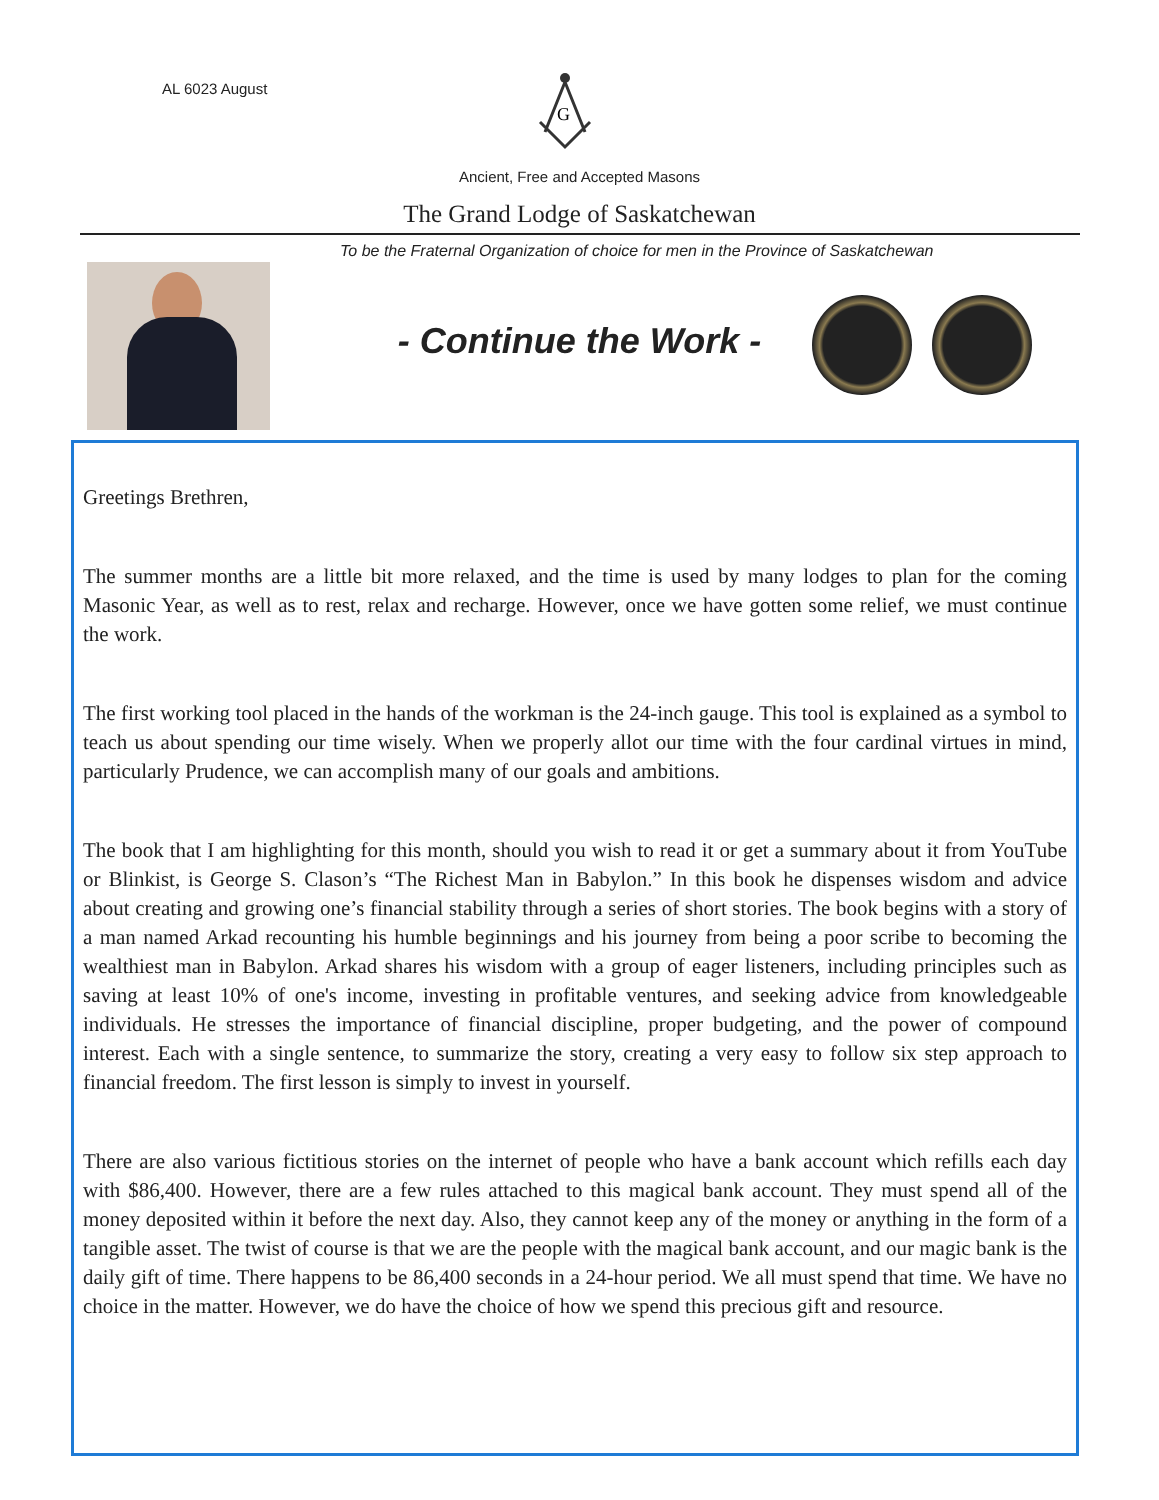AL 6023 August
G
Ancient, Free and Accepted Masons
The Grand Lodge of Saskatchewan
To be the Fraternal Organization of choice for men in the Province of Saskatchewan
- Continue the Work -
Greetings Brethren,
The summer months are a little bit more relaxed, and the time is used by many lodges to plan for the coming Masonic Year, as well as to rest, relax and recharge. However, once we have gotten some relief, we must continue the work.
The first working tool placed in the hands of the workman is the 24-inch gauge. This tool is explained as a symbol to teach us about spending our time wisely. When we properly allot our time with the four cardinal virtues in mind, particularly Prudence, we can accomplish many of our goals and ambitions.
The book that I am highlighting for this month, should you wish to read it or get a summary about it from YouTube or Blinkist, is George S. Clason’s “The Richest Man in Babylon.” In this book he dispenses wisdom and advice about creating and growing one’s financial stability through a series of short stories. The book begins with a story of a man named Arkad recounting his humble beginnings and his journey from being a poor scribe to becoming the wealthiest man in Babylon. Arkad shares his wisdom with a group of eager listeners, including principles such as saving at least 10% of one's income, investing in profitable ventures, and seeking advice from knowledgeable individuals. He stresses the importance of financial discipline, proper budgeting, and the power of compound interest. Each with a single sentence, to summarize the story, creating a very easy to follow six step approach to financial freedom. The first lesson is simply to invest in yourself.
There are also various fictitious stories on the internet of people who have a bank account which refills each day with $86,400. However, there are a few rules attached to this magical bank account. They must spend all of the money deposited within it before the next day. Also, they cannot keep any of the money or anything in the form of a tangible asset. The twist of course is that we are the people with the magical bank account, and our magic bank is the daily gift of time. There happens to be 86,400 seconds in a 24-hour period. We all must spend that time. We have no choice in the matter. However, we do have the choice of how we spend this precious gift and resource.